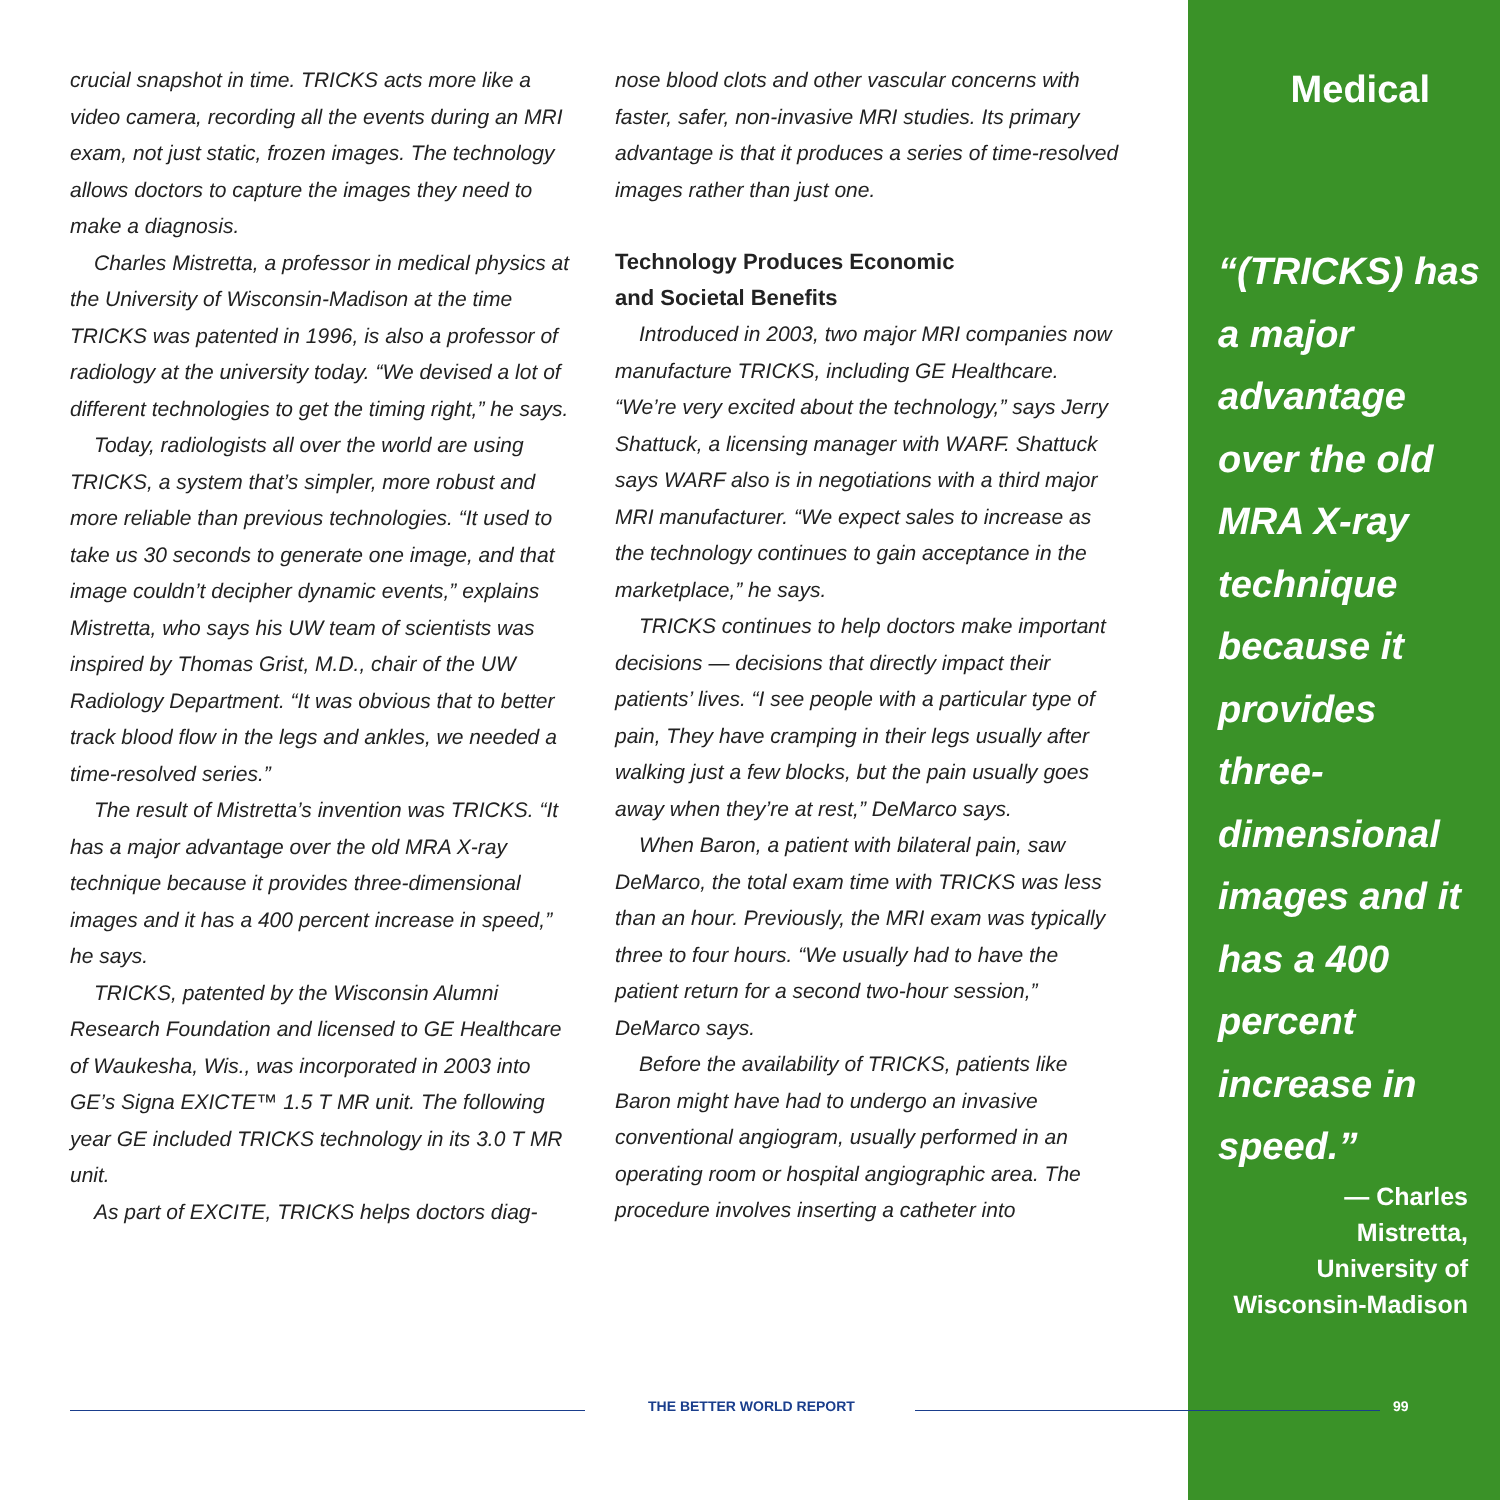crucial snapshot in time. TRICKS acts more like a video camera, recording all the events during an MRI exam, not just static, frozen images. The technology allows doctors to capture the images they need to make a diagnosis.
Charles Mistretta, a professor in medical physics at the University of Wisconsin-Madison at the time TRICKS was patented in 1996, is also a professor of radiology at the university today. “We devised a lot of different technologies to get the timing right,” he says.
Today, radiologists all over the world are using TRICKS, a system that’s simpler, more robust and more reliable than previous technologies. “It used to take us 30 seconds to generate one image, and that image couldn’t decipher dynamic events,” explains Mistretta, who says his UW team of scientists was inspired by Thomas Grist, M.D., chair of the UW Radiology Department. “It was obvious that to better track blood flow in the legs and ankles, we needed a time-resolved series.”
The result of Mistretta’s invention was TRICKS. “It has a major advantage over the old MRA X-ray technique because it provides three-dimensional images and it has a 400 percent increase in speed,” he says.
TRICKS, patented by the Wisconsin Alumni Research Foundation and licensed to GE Healthcare of Waukesha, Wis., was incorporated in 2003 into GE’s Signa EXICTE™ 1.5 T MR unit. The following year GE included TRICKS technology in its 3.0 T MR unit.
As part of EXCITE, TRICKS helps doctors diag-
nose blood clots and other vascular concerns with faster, safer, non-invasive MRI studies. Its primary advantage is that it produces a series of time-resolved images rather than just one.
Technology Produces Economic
and Societal Benefits
Introduced in 2003, two major MRI companies now manufacture TRICKS, including GE Healthcare. “We’re very excited about the technology,” says Jerry Shattuck, a licensing manager with WARF. Shattuck says WARF also is in negotiations with a third major MRI manufacturer. “We expect sales to increase as the technology continues to gain acceptance in the marketplace,” he says.
TRICKS continues to help doctors make important decisions — decisions that directly impact their patients’ lives. “I see people with a particular type of pain, They have cramping in their legs usually after walking just a few blocks, but the pain usually goes away when they’re at rest,” DeMarco says.
When Baron, a patient with bilateral pain, saw DeMarco, the total exam time with TRICKS was less than an hour. Previously, the MRI exam was typically three to four hours. “We usually had to have the patient return for a second two-hour session,” DeMarco says.
Before the availability of TRICKS, patients like Baron might have had to undergo an invasive conventional angiogram, usually performed in an operating room or hospital angiographic area. The procedure involves inserting a catheter into
Medical
“(TRICKS) has a major advantage over the old MRA X-ray technique because it provides three-dimensional images and it has a 400 percent increase in speed.”
— Charles
Mistretta,
University of
Wisconsin-Madison
THE BETTER WORLD REPORT 99